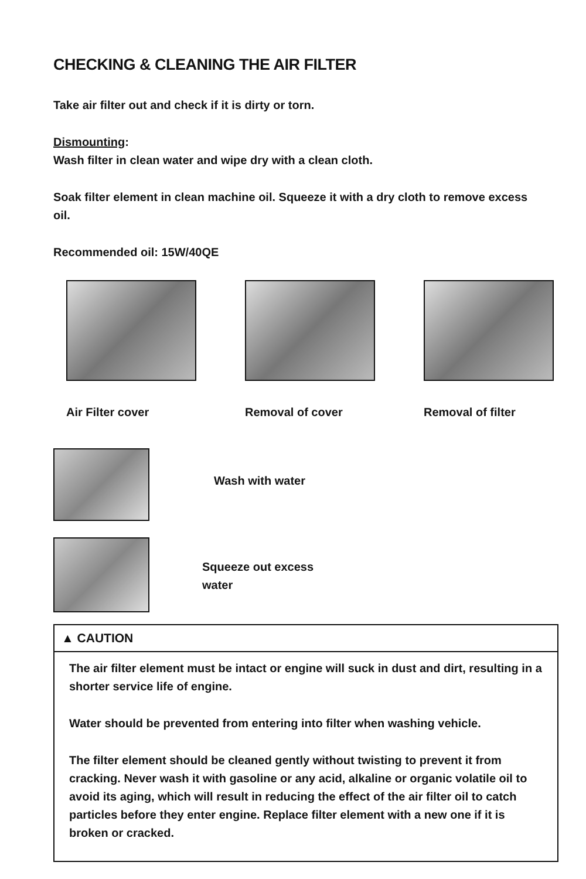CHECKING & CLEANING THE AIR FILTER
Take air filter out and check if it is dirty or torn.
Dismounting:
Wash filter in clean water and wipe dry with a clean cloth.
Soak filter element in clean machine oil. Squeeze it with a dry cloth to remove excess oil.
Recommended oil: 15W/40QE
Air Filter cover Removal of cover Removal of filter
Wash with water
Squeeze out excess
water
▲ CAUTION
The air filter element must be intact or engine will suck in dust and dirt, resulting in a shorter service life of engine.
Water should be prevented from entering into filter when washing vehicle.
The filter element should be cleaned gently without twisting to prevent it from cracking. Never wash it with gasoline or any acid, alkaline or organic volatile oil to avoid its aging, which will result in reducing the effect of the air filter oil to catch particles before they enter engine. Replace filter element with a new one if it is broken or cracked.